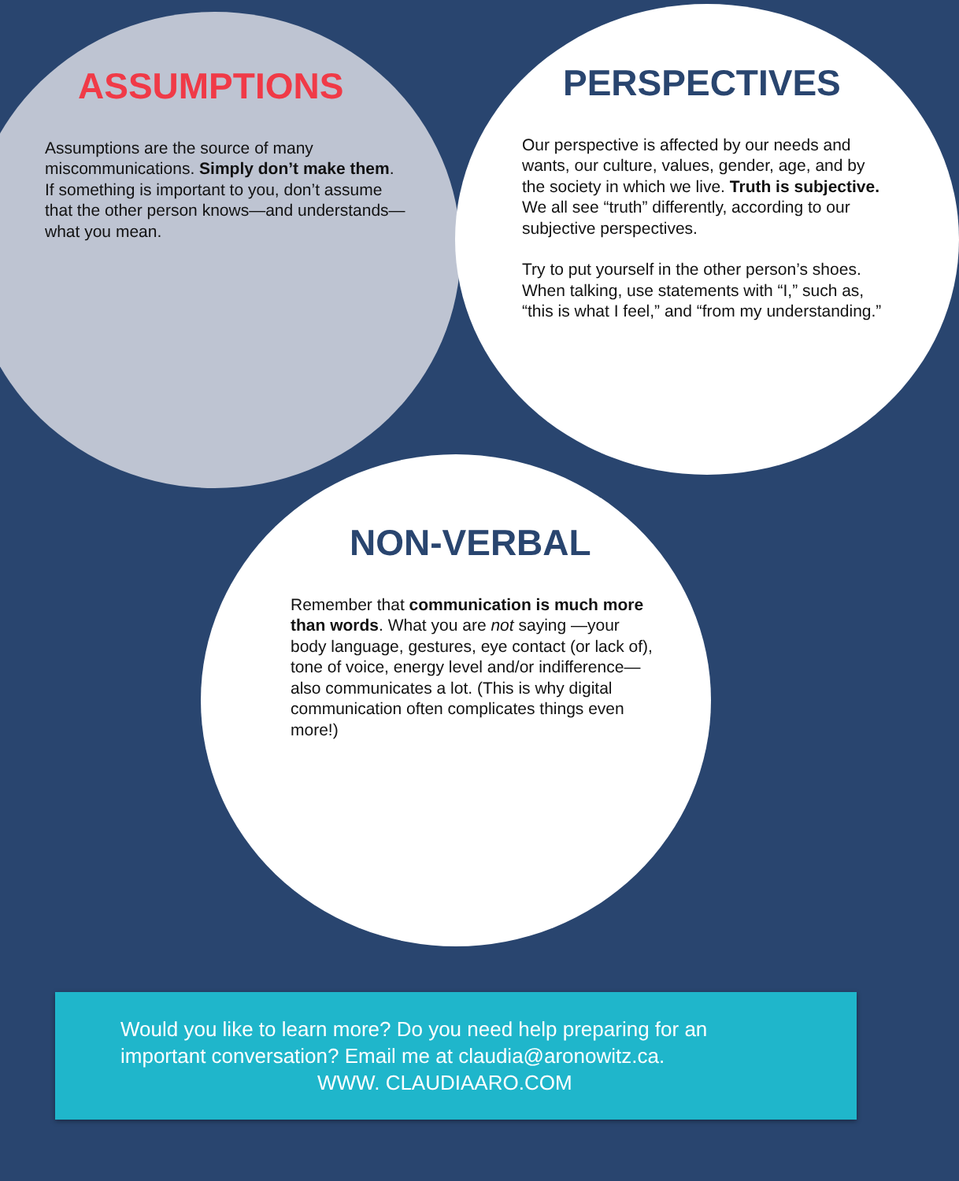ASSUMPTIONS
Assumptions are the source of many miscommunications. Simply don’t make them. If something is important to you, don’t assume that the other person knows—and understands—what you mean.
PERSPECTIVES
Our perspective is affected by our needs and wants, our culture, values, gender, age, and by the society in which we live. Truth is subjective. We all see “truth” differently, according to our subjective perspectives.
Try to put yourself in the other person’s shoes. When talking, use statements with “I,” such as, “this is what I feel,” and “from my understanding.”
NON-VERBAL
Remember that communication is much more than words. What you are not saying —your body language, gestures, eye contact (or lack of), tone of voice, energy level and/or indifference—also communicates a lot. (This is why digital communication often complicates things even more!)
Would you like to learn more? Do you need help preparing for an
important conversation? Email me at claudia@aronowitz.ca.
WWW. CLAUDIAARO.COM